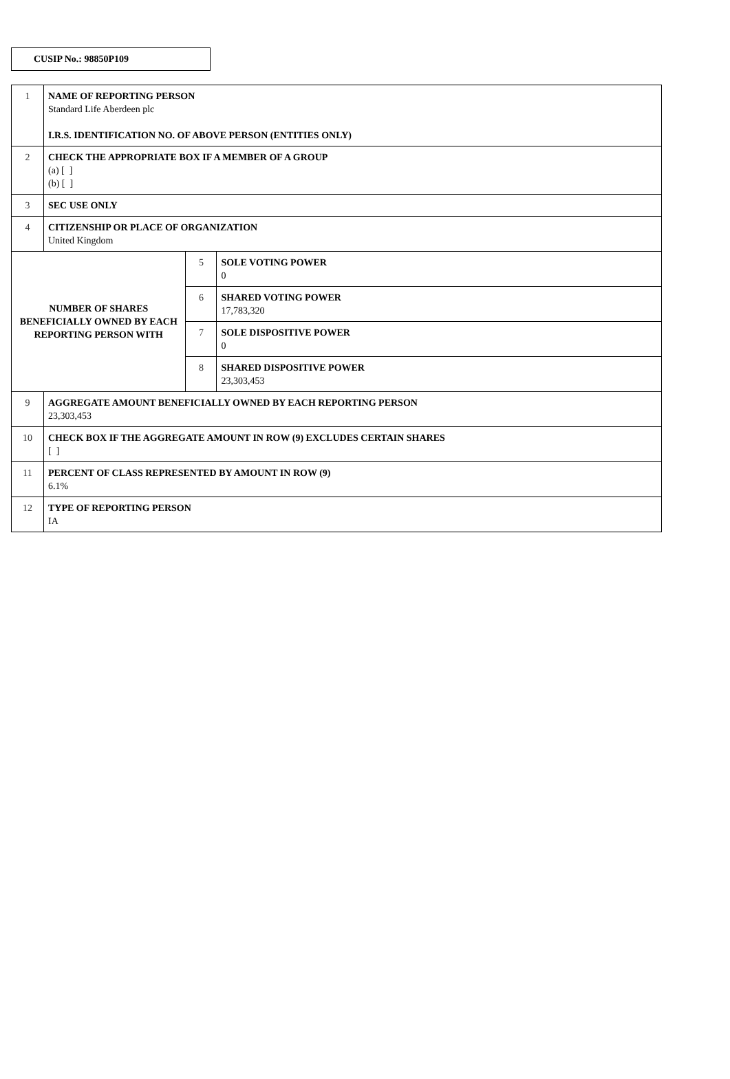CUSIP No.: 98850P109
| 1 | NAME OF REPORTING PERSON Standard Life Aberdeen plc I.R.S. IDENTIFICATION NO. OF ABOVE PERSON (ENTITIES ONLY) | | |
| 2 | CHECK THE APPROPRIATE BOX IF A MEMBER OF A GROUP (a) [ ] (b) [ ] | | |
| 3 | SEC USE ONLY | | |
| 4 | CITIZENSHIP OR PLACE OF ORGANIZATION United Kingdom | | |
| NUMBER OF SHARES BENEFICIALLY OWNED BY EACH REPORTING PERSON WITH | | 5 | SOLE VOTING POWER 0 |
| | | 6 | SHARED VOTING POWER 17,783,320 |
| | | 7 | SOLE DISPOSITIVE POWER 0 |
| | | 8 | SHARED DISPOSITIVE POWER 23,303,453 |
| 9 | AGGREGATE AMOUNT BENEFICIALLY OWNED BY EACH REPORTING PERSON 23,303,453 | | |
| 10 | CHECK BOX IF THE AGGREGATE AMOUNT IN ROW (9) EXCLUDES CERTAIN SHARES [ ] | | |
| 11 | PERCENT OF CLASS REPRESENTED BY AMOUNT IN ROW (9) 6.1% | | |
| 12 | TYPE OF REPORTING PERSON IA | | |